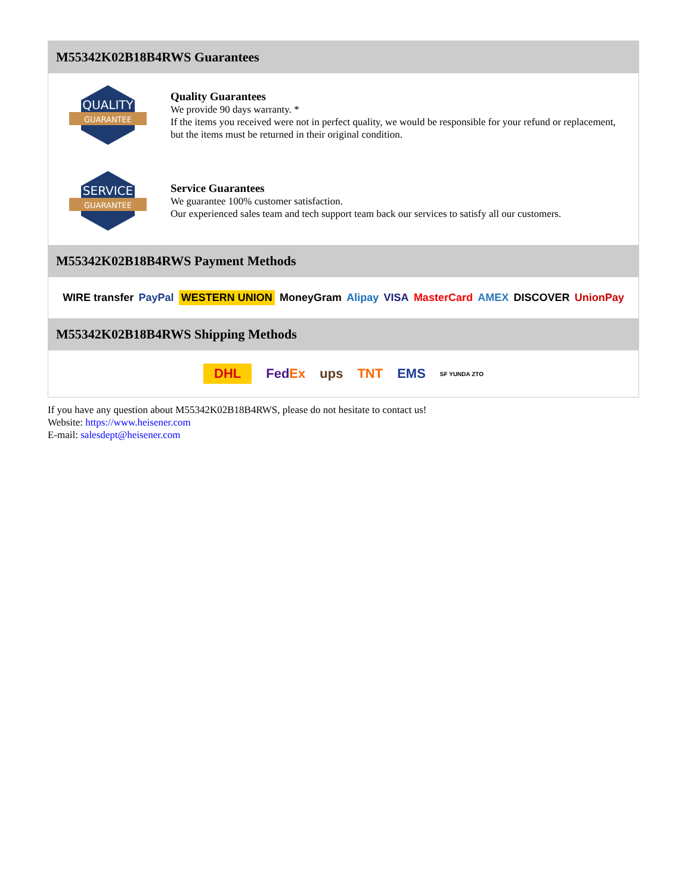M55342K02B18B4RWS Guarantees
QUALITY
GUARANTEE
Quality Guarantees
We provide 90 days warranty. *
If the items you received were not in perfect quality, we would be responsible for your refund or replacement, but the items must be returned in their original condition.
SERVICE
GUARANTEE
Service Guarantees
We guarantee 100% customer satisfaction.
Our experienced sales team and tech support team back our services to satisfy all our customers.
M55342K02B18B4RWS Payment Methods
WIRE transfer PayPal WESTERN UNION MoneyGram Alipay VISA MasterCard AMEX DISCOVER UnionPay
M55342K02B18B4RWS Shipping Methods
DHL FedEx ups TNT EMS SF YUNDA ZTO
If you have any question about M55342K02B18B4RWS, please do not hesitate to contact us!
Website: https://www.heisener.com
E-mail: salesdept@heisener.com